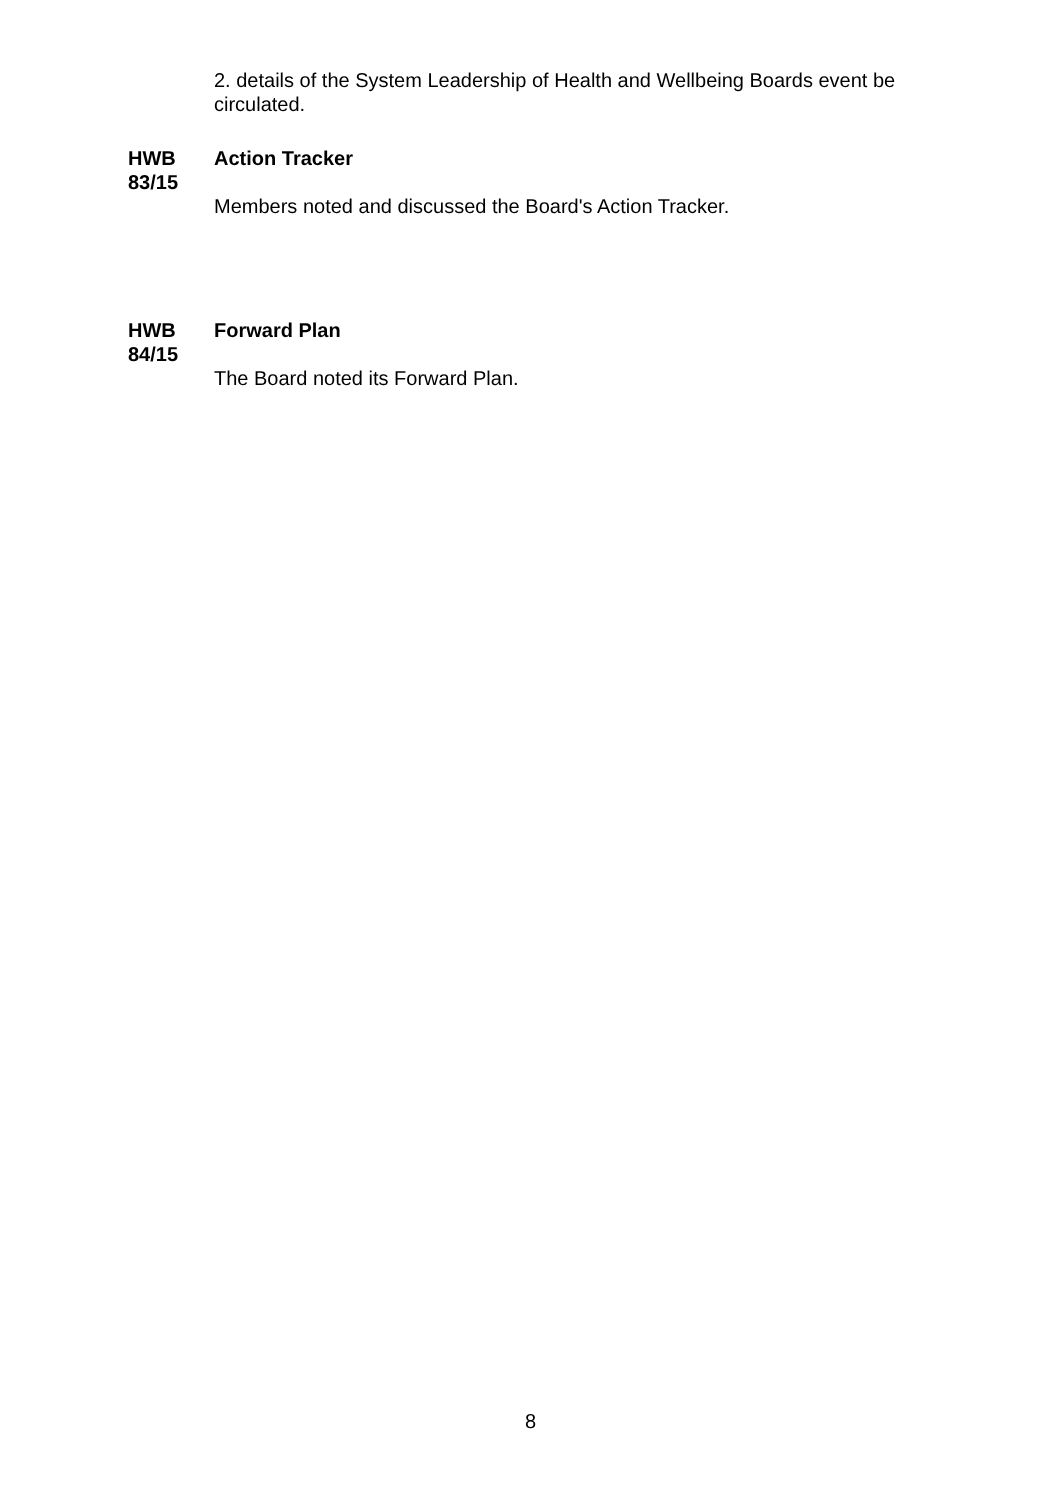2. details of the System Leadership of Health and Wellbeing Boards event be circulated.
HWB
83/15
Action Tracker
Members noted and discussed the Board's Action Tracker.
HWB
84/15
Forward Plan
The Board noted its Forward Plan.
8